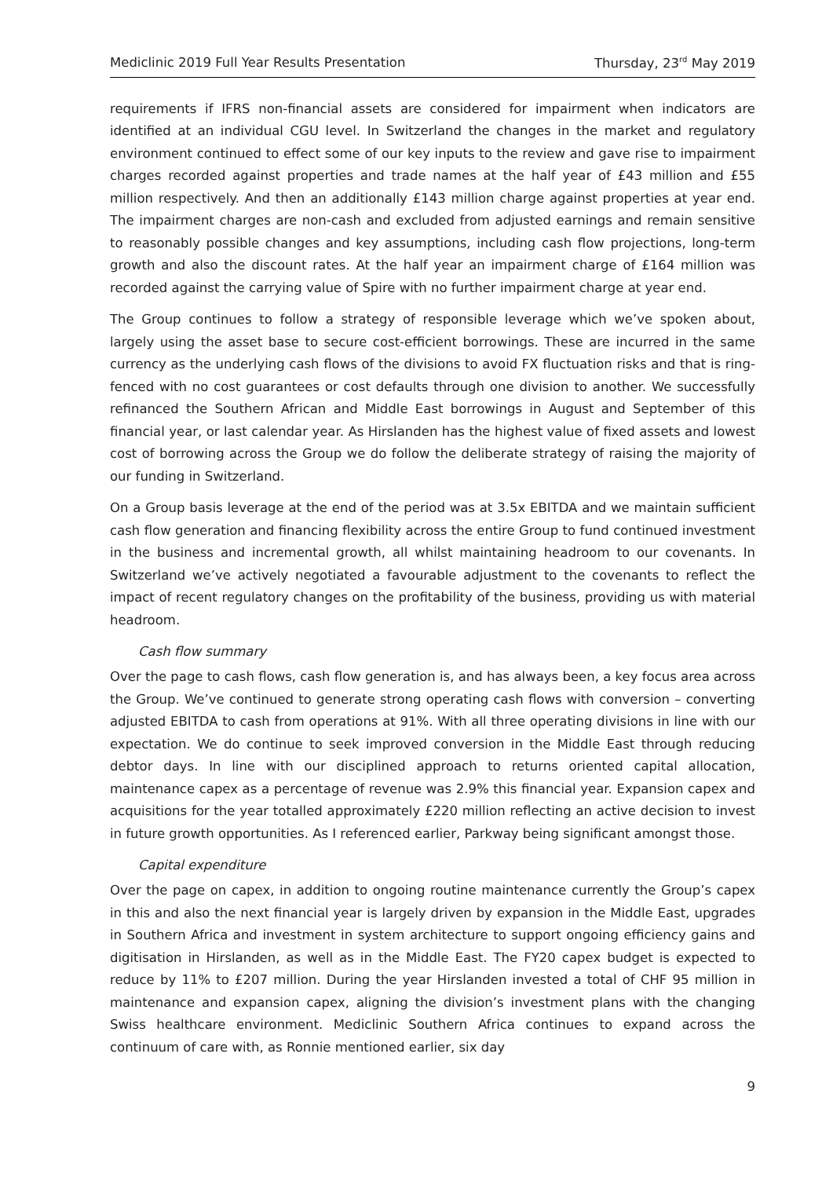Mediclinic 2019 Full Year Results Presentation Thursday, 23<sup>rd</sup> May 2019
requirements if IFRS non-financial assets are considered for impairment when indicators are identified at an individual CGU level. In Switzerland the changes in the market and regulatory environment continued to effect some of our key inputs to the review and gave rise to impairment charges recorded against properties and trade names at the half year of £43 million and £55 million respectively. And then an additionally £143 million charge against properties at year end. The impairment charges are non-cash and excluded from adjusted earnings and remain sensitive to reasonably possible changes and key assumptions, including cash flow projections, long-term growth and also the discount rates. At the half year an impairment charge of £164 million was recorded against the carrying value of Spire with no further impairment charge at year end.
The Group continues to follow a strategy of responsible leverage which we’ve spoken about, largely using the asset base to secure cost-efficient borrowings. These are incurred in the same currency as the underlying cash flows of the divisions to avoid FX fluctuation risks and that is ring-fenced with no cost guarantees or cost defaults through one division to another. We successfully refinanced the Southern African and Middle East borrowings in August and September of this financial year, or last calendar year. As Hirslanden has the highest value of fixed assets and lowest cost of borrowing across the Group we do follow the deliberate strategy of raising the majority of our funding in Switzerland.
On a Group basis leverage at the end of the period was at 3.5x EBITDA and we maintain sufficient cash flow generation and financing flexibility across the entire Group to fund continued investment in the business and incremental growth, all whilst maintaining headroom to our covenants. In Switzerland we’ve actively negotiated a favourable adjustment to the covenants to reflect the impact of recent regulatory changes on the profitability of the business, providing us with material headroom.
Cash flow summary
Over the page to cash flows, cash flow generation is, and has always been, a key focus area across the Group. We’ve continued to generate strong operating cash flows with conversion – converting adjusted EBITDA to cash from operations at 91%. With all three operating divisions in line with our expectation. We do continue to seek improved conversion in the Middle East through reducing debtor days. In line with our disciplined approach to returns oriented capital allocation, maintenance capex as a percentage of revenue was 2.9% this financial year. Expansion capex and acquisitions for the year totalled approximately £220 million reflecting an active decision to invest in future growth opportunities. As I referenced earlier, Parkway being significant amongst those.
Capital expenditure
Over the page on capex, in addition to ongoing routine maintenance currently the Group’s capex in this and also the next financial year is largely driven by expansion in the Middle East, upgrades in Southern Africa and investment in system architecture to support ongoing efficiency gains and digitisation in Hirslanden, as well as in the Middle East. The FY20 capex budget is expected to reduce by 11% to £207 million. During the year Hirslanden invested a total of CHF 95 million in maintenance and expansion capex, aligning the division’s investment plans with the changing Swiss healthcare environment. Mediclinic Southern Africa continues to expand across the continuum of care with, as Ronnie mentioned earlier, six day
9